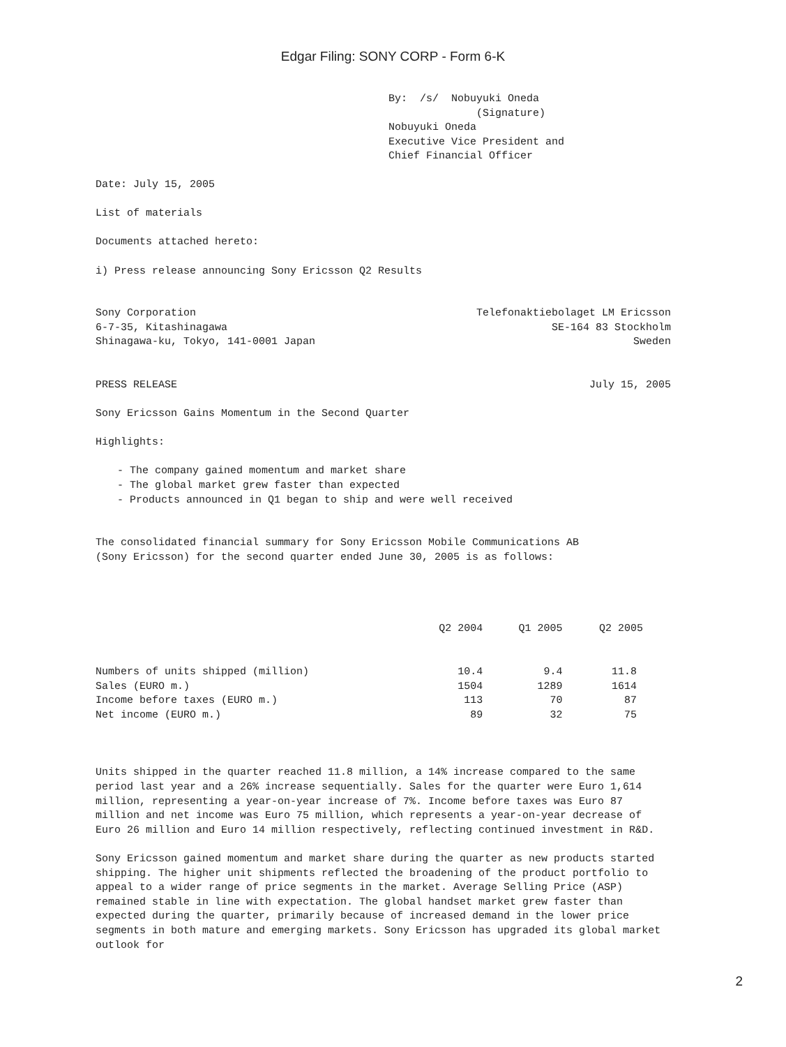Edgar Filing: SONY CORP - Form 6-K
By:  /s/  Nobuyuki Oneda
              (Signature)
Nobuyuki Oneda
Executive Vice President and
Chief Financial Officer
Date: July 15, 2005
List of materials
Documents attached hereto:
i) Press release announcing Sony Ericsson Q2 Results
Sony Corporation
6-7-35, Kitashinagawa
Shinagawa-ku, Tokyo, 141-0001 Japan
Telefonaktiebolaget LM Ericsson
SE-164 83 Stockholm
Sweden
PRESS RELEASE July 15, 2005
Sony Ericsson Gains Momentum in the Second Quarter
Highlights:
- The company gained momentum and market share
- The global market grew faster than expected
- Products announced in Q1 began to ship and were well received
The consolidated financial summary for Sony Ericsson Mobile Communications AB
(Sony Ericsson) for the second quarter ended June 30, 2005 is as follows:
| | Q2 2004 | Q1 2005 | Q2 2005 |
| --- | --- | --- | --- |
| Numbers of units shipped (million) | 10.4 | 9.4 | 11.8 |
| Sales (EURO m.) | 1504 | 1289 | 1614 |
| Income before taxes (EURO m.) | 113 | 70 | 87 |
| Net income (EURO m.) | 89 | 32 | 75 |
Units shipped in the quarter reached 11.8 million, a 14% increase compared to the same period last year and a 26% increase sequentially. Sales for the quarter were Euro 1,614 million, representing a year-on-year increase of 7%. Income before taxes was Euro 87 million and net income was Euro 75 million, which represents a year-on-year decrease of Euro 26 million and Euro 14 million respectively, reflecting continued investment in R&D.
Sony Ericsson gained momentum and market share during the quarter as new products started shipping. The higher unit shipments reflected the broadening of the product portfolio to appeal to a wider range of price segments in the market. Average Selling Price (ASP) remained stable in line with expectation. The global handset market grew faster than expected during the quarter, primarily because of increased demand in the lower price segments in both mature and emerging markets. Sony Ericsson has upgraded its global market outlook for
2